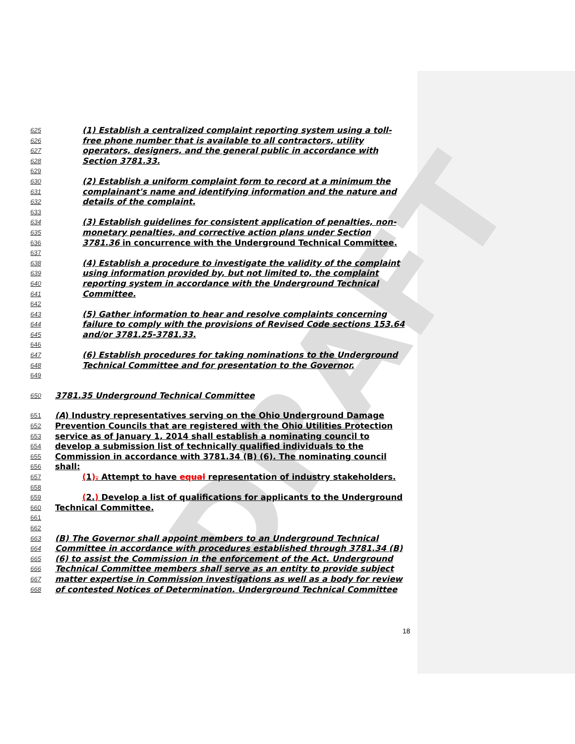DRAFT
625 (1) Establish a centralized complaint reporting system using a toll-
626 free phone number that is available to all contractors, utility
627 operators, designers, and the general public in accordance with
628 Section 3781.33.
629
630 (2) Establish a uniform complaint form to record at a minimum the
631 complainant's name and identifying information and the nature and
632 details of the complaint.
633
634 (3) Establish guidelines for consistent application of penalties, non-
635 monetary penalties, and corrective action plans under Section
636 3781.36 in concurrence with the Underground Technical Committee.
637
638 (4) Establish a procedure to investigate the validity of the complaint
639 using information provided by, but not limited to, the complaint
640 reporting system in accordance with the Underground Technical
641 Committee.
642
643 (5) Gather information to hear and resolve complaints concerning
644 failure to comply with the provisions of Revised Code sections 153.64
645 and/or 3781.25-3781.33.
646
647 (6) Establish procedures for taking nominations to the Underground
648 Technical Committee and for presentation to the Governor.
649
650 3781.35 Underground Technical Committee
651 (A) Industry representatives serving on the Ohio Underground Damage
652 Prevention Councils that are registered with the Ohio Utilities Protection
653 service as of January 1, 2014 shall establish a nominating council to
654 develop a submission list of technically qualified individuals to the
655 Commission in accordance with 3781.34 (B) (6). The nominating council
656 shall:
657 (1). Attempt to have equal representation of industry stakeholders.
658
659 (2.) Develop a list of qualifications for applicants to the Underground
660 Technical Committee.
661
662
663 (B) The Governor shall appoint members to an Underground Technical
664 Committee in accordance with procedures established through 3781.34 (B)
665 (6) to assist the Commission in the enforcement of the Act. Underground
666 Technical Committee members shall serve as an entity to provide subject
667 matter expertise in Commission investigations as well as a body for review
668 of contested Notices of Determination. Underground Technical Committee
18